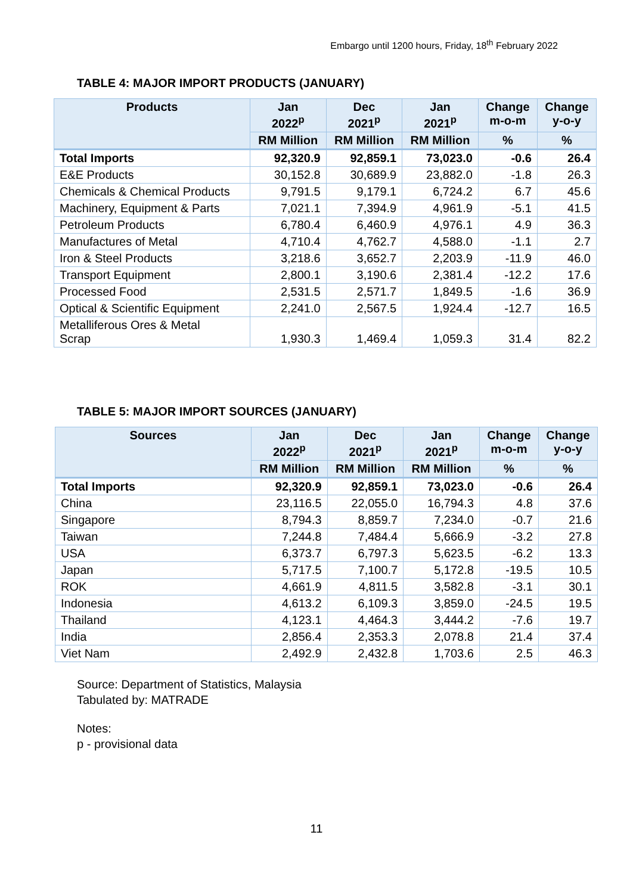Embargo until 1200 hours, Friday, 18<sup>th</sup> February 2022
TABLE 4: MAJOR IMPORT PRODUCTS (JANUARY)
| Products | Jan 2022<sup>p</sup> | Dec 2021<sup>p</sup> | Jan 2021<sup>p</sup> | Change m-o-m | Change y-o-y |
| --- | --- | --- | --- | --- | --- |
| | RM Million | RM Million | RM Million | % | % |
| Total Imports | 92,320.9 | 92,859.1 | 73,023.0 | -0.6 | 26.4 |
| E&E Products | 30,152.8 | 30,689.9 | 23,882.0 | -1.8 | 26.3 |
| Chemicals & Chemical Products | 9,791.5 | 9,179.1 | 6,724.2 | 6.7 | 45.6 |
| Machinery, Equipment & Parts | 7,021.1 | 7,394.9 | 4,961.9 | -5.1 | 41.5 |
| Petroleum Products | 6,780.4 | 6,460.9 | 4,976.1 | 4.9 | 36.3 |
| Manufactures of Metal | 4,710.4 | 4,762.7 | 4,588.0 | -1.1 | 2.7 |
| Iron & Steel Products | 3,218.6 | 3,652.7 | 2,203.9 | -11.9 | 46.0 |
| Transport Equipment | 2,800.1 | 3,190.6 | 2,381.4 | -12.2 | 17.6 |
| Processed Food | 2,531.5 | 2,571.7 | 1,849.5 | -1.6 | 36.9 |
| Optical & Scientific Equipment | 2,241.0 | 2,567.5 | 1,924.4 | -12.7 | 16.5 |
| Metalliferous Ores & Metal Scrap | 1,930.3 | 1,469.4 | 1,059.3 | 31.4 | 82.2 |
TABLE 5: MAJOR IMPORT SOURCES (JANUARY)
| Sources | Jan 2022<sup>p</sup> | Dec 2021<sup>p</sup> | Jan 2021<sup>p</sup> | Change m-o-m | Change y-o-y |
| --- | --- | --- | --- | --- | --- |
| | RM Million | RM Million | RM Million | % | % |
| Total Imports | 92,320.9 | 92,859.1 | 73,023.0 | -0.6 | 26.4 |
| China | 23,116.5 | 22,055.0 | 16,794.3 | 4.8 | 37.6 |
| Singapore | 8,794.3 | 8,859.7 | 7,234.0 | -0.7 | 21.6 |
| Taiwan | 7,244.8 | 7,484.4 | 5,666.9 | -3.2 | 27.8 |
| USA | 6,373.7 | 6,797.3 | 5,623.5 | -6.2 | 13.3 |
| Japan | 5,717.5 | 7,100.7 | 5,172.8 | -19.5 | 10.5 |
| ROK | 4,661.9 | 4,811.5 | 3,582.8 | -3.1 | 30.1 |
| Indonesia | 4,613.2 | 6,109.3 | 3,859.0 | -24.5 | 19.5 |
| Thailand | 4,123.1 | 4,464.3 | 3,444.2 | -7.6 | 19.7 |
| India | 2,856.4 | 2,353.3 | 2,078.8 | 21.4 | 37.4 |
| Viet Nam | 2,492.9 | 2,432.8 | 1,703.6 | 2.5 | 46.3 |
Source: Department of Statistics, Malaysia
Tabulated by: MATRADE
Notes:
p - provisional data
11